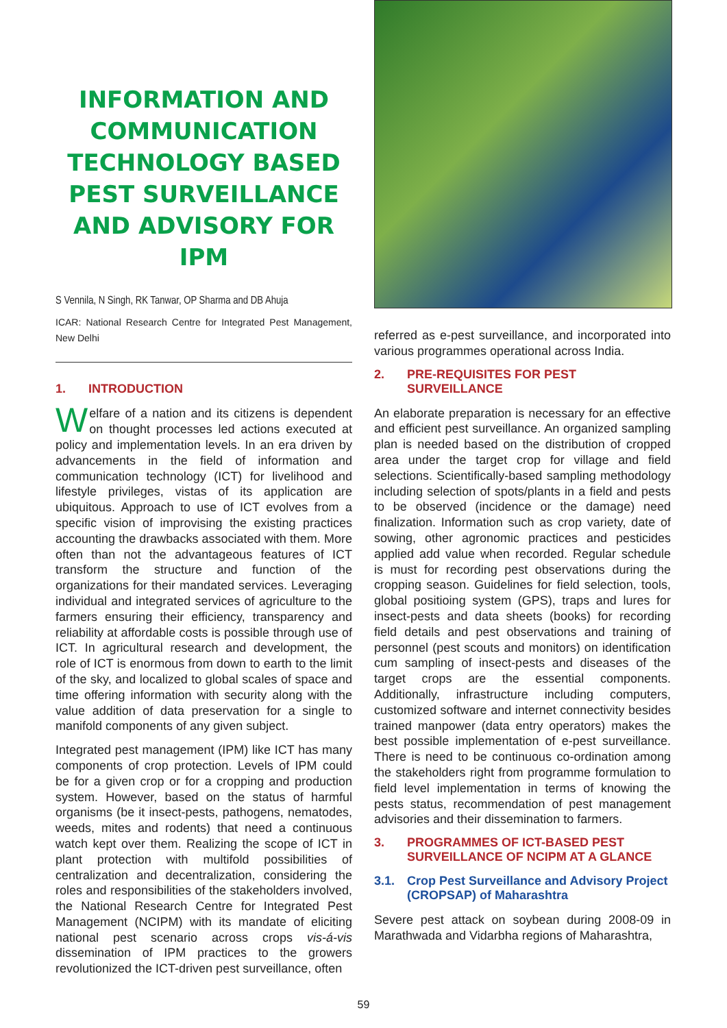INFORMATION AND COMMUNICATION TECHNOLOGY BASED PEST SURVEILLANCE AND ADVISORY FOR IPM
S Vennila, N Singh, RK Tanwar, OP Sharma and DB Ahuja
ICAR: National Research Centre for Integrated Pest Management, New Delhi
1. INTRODUCTION
Welfare of a nation and its citizens is dependent on thought processes led actions executed at policy and implementation levels. In an era driven by advancements in the field of information and communication technology (ICT) for livelihood and lifestyle privileges, vistas of its application are ubiquitous. Approach to use of ICT evolves from a specific vision of improvising the existing practices accounting the drawbacks associated with them. More often than not the advantageous features of ICT transform the structure and function of the organizations for their mandated services. Leveraging individual and integrated services of agriculture to the farmers ensuring their efficiency, transparency and reliability at affordable costs is possible through use of ICT. In agricultural research and development, the role of ICT is enormous from down to earth to the limit of the sky, and localized to global scales of space and time offering information with security along with the value addition of data preservation for a single to manifold components of any given subject.
Integrated pest management (IPM) like ICT has many components of crop protection. Levels of IPM could be for a given crop or for a cropping and production system. However, based on the status of harmful organisms (be it insect-pests, pathogens, nematodes, weeds, mites and rodents) that need a continuous watch kept over them. Realizing the scope of ICT in plant protection with multifold possibilities of centralization and decentralization, considering the roles and responsibilities of the stakeholders involved, the National Research Centre for Integrated Pest Management (NCIPM) with its mandate of eliciting national pest scenario across crops vis-á-vis dissemination of IPM practices to the growers revolutionized the ICT-driven pest surveillance, often
referred as e-pest surveillance, and incorporated into various programmes operational across India.
2. PRE-REQUISITES FOR PEST SURVEILLANCE
An elaborate preparation is necessary for an effective and efficient pest surveillance. An organized sampling plan is needed based on the distribution of cropped area under the target crop for village and field selections. Scientifically-based sampling methodology including selection of spots/plants in a field and pests to be observed (incidence or the damage) need finalization. Information such as crop variety, date of sowing, other agronomic practices and pesticides applied add value when recorded. Regular schedule is must for recording pest observations during the cropping season. Guidelines for field selection, tools, global positioing system (GPS), traps and lures for insect-pests and data sheets (books) for recording field details and pest observations and training of personnel (pest scouts and monitors) on identification cum sampling of insect-pests and diseases of the target crops are the essential components. Additionally, infrastructure including computers, customized software and internet connectivity besides trained manpower (data entry operators) makes the best possible implementation of e-pest surveillance. There is need to be continuous co-ordination among the stakeholders right from programme formulation to field level implementation in terms of knowing the pests status, recommendation of pest management advisories and their dissemination to farmers.
3. PROGRAMMES OF ICT-BASED PEST SURVEILLANCE OF NCIPM AT A GLANCE
3.1. Crop Pest Surveillance and Advisory Project (CROPSAP) of Maharashtra
Severe pest attack on soybean during 2008-09 in Marathwada and Vidarbha regions of Maharashtra,
59